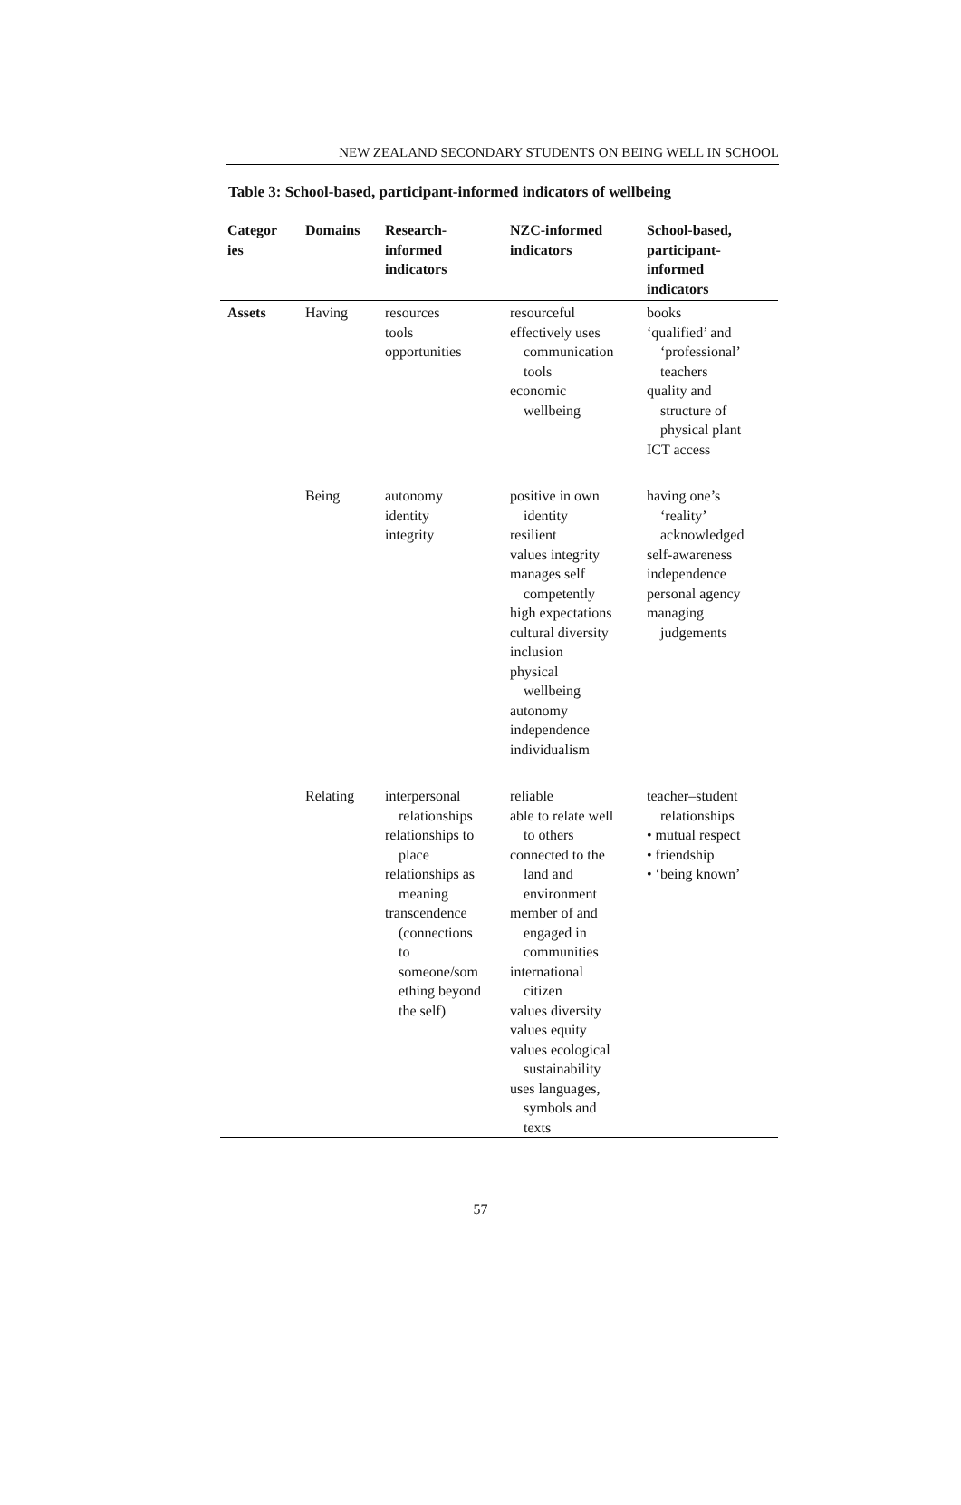NEW ZEALAND SECONDARY STUDENTS ON BEING WELL IN SCHOOL
Table 3: School-based, participant-informed indicators of wellbeing
| Categor ies | Domains | Research- informed indicators | NZC-informed indicators | School-based, participant- informed indicators |
| --- | --- | --- | --- | --- |
| Assets | Having | resources tools opportunities | resourceful effectively uses communication tools economic wellbeing | books ‘qualified’ and ‘professional’ teachers quality and structure of physical plant ICT access |
| | Being | autonomy identity integrity | positive in own identity resilient values integrity manages self competently high expectations cultural diversity inclusion physical wellbeing autonomy independence individualism | having one’s ‘reality’ acknowledged self-awareness independence personal agency managing judgements |
| | Relating | interpersonal relationships relationships to place relationships as meaning transcendence (connections to someone/som ething beyond the self) | reliable able to relate well to others connected to the land and environment member of and engaged in communities international citizen values diversity values equity values ecological sustainability uses languages, symbols and texts | teacher–student relationships • mutual respect • friendship • ‘being known’ |
57